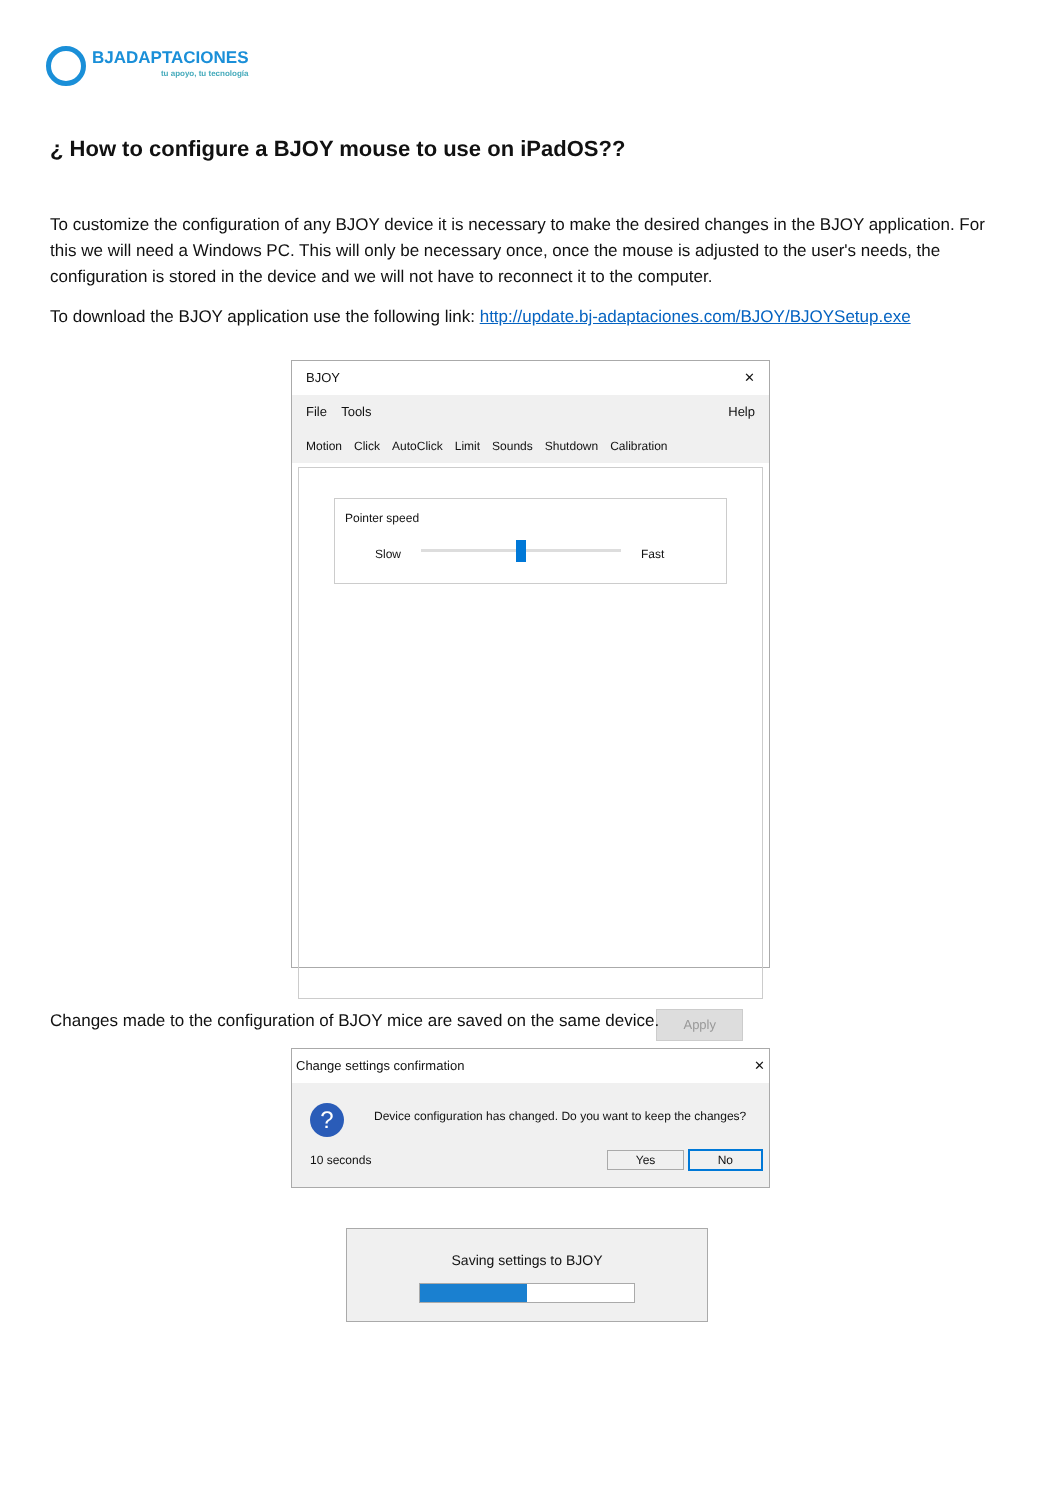BJADAPTACIONES
tu apoyo, tu tecnología
¿ How to configure a BJOY mouse to use on iPadOS??
To customize the configuration of any BJOY device it is necessary to make the desired changes in the BJOY application. For this we will need a Windows PC. This will only be necessary once, once the mouse is adjusted to the user's needs, the configuration is stored in the device and we will not have to reconnect it to the computer.
To download the BJOY application use the following link: http://update.bj-adaptaciones.com/BJOY/BJOYSetup.exe
BJOY ✕
File Tools Help
Motion Click AutoClick Limit Sounds Shutdown Calibration
Pointer speed
Slow Fast
Apply
Changes made to the configuration of BJOY mice are saved on the same device.
Change settings confirmation ✕
? Device configuration has changed. Do you want to keep the changes?
10 seconds Yes No
Saving settings to BJOY